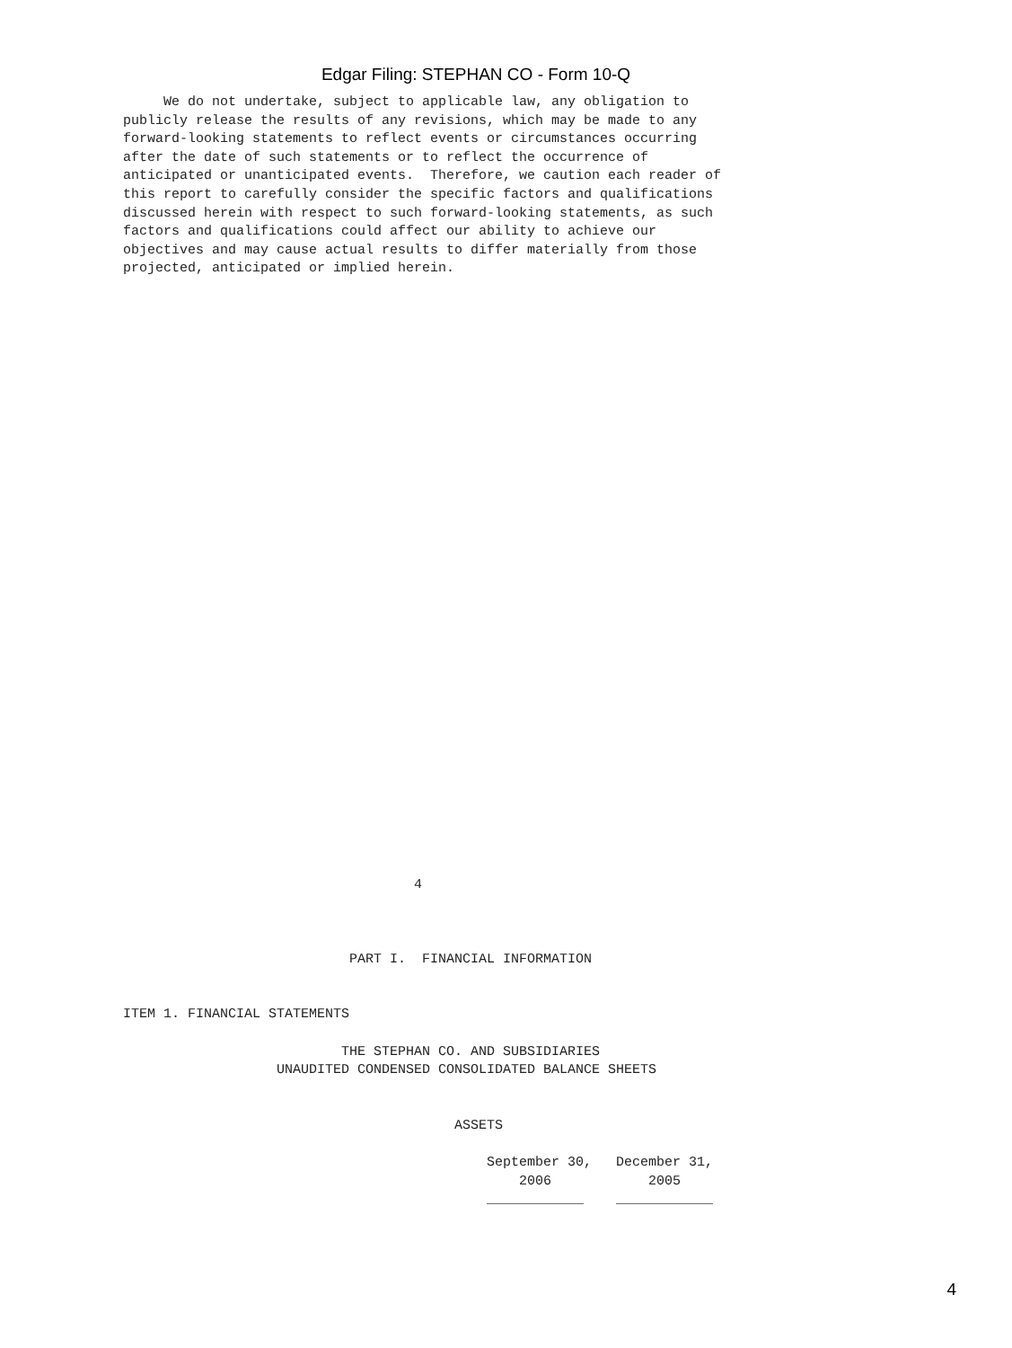Edgar Filing: STEPHAN CO - Form 10-Q
     We do not undertake, subject to applicable law, any obligation to
publicly release the results of any revisions, which may be made to any
forward-looking statements to reflect events or circumstances occurring
after the date of such statements or to reflect the occurrence of
anticipated or unanticipated events.  Therefore, we caution each reader of
this report to carefully consider the specific factors and qualifications
discussed herein with respect to such forward-looking statements, as such
factors and qualifications could affect our ability to achieve our
objectives and may cause actual results to differ materially from those
projected, anticipated or implied herein.
                                    4
                            PART I.  FINANCIAL INFORMATION


ITEM 1. FINANCIAL STATEMENTS

                           THE STEPHAN CO. AND SUBSIDIARIES
                   UNAUDITED CONDENSED CONSOLIDATED BALANCE SHEETS


                                         ASSETS

                                             September 30,   December 31,
                                                 2006            2005
                                             ____________    ____________
4